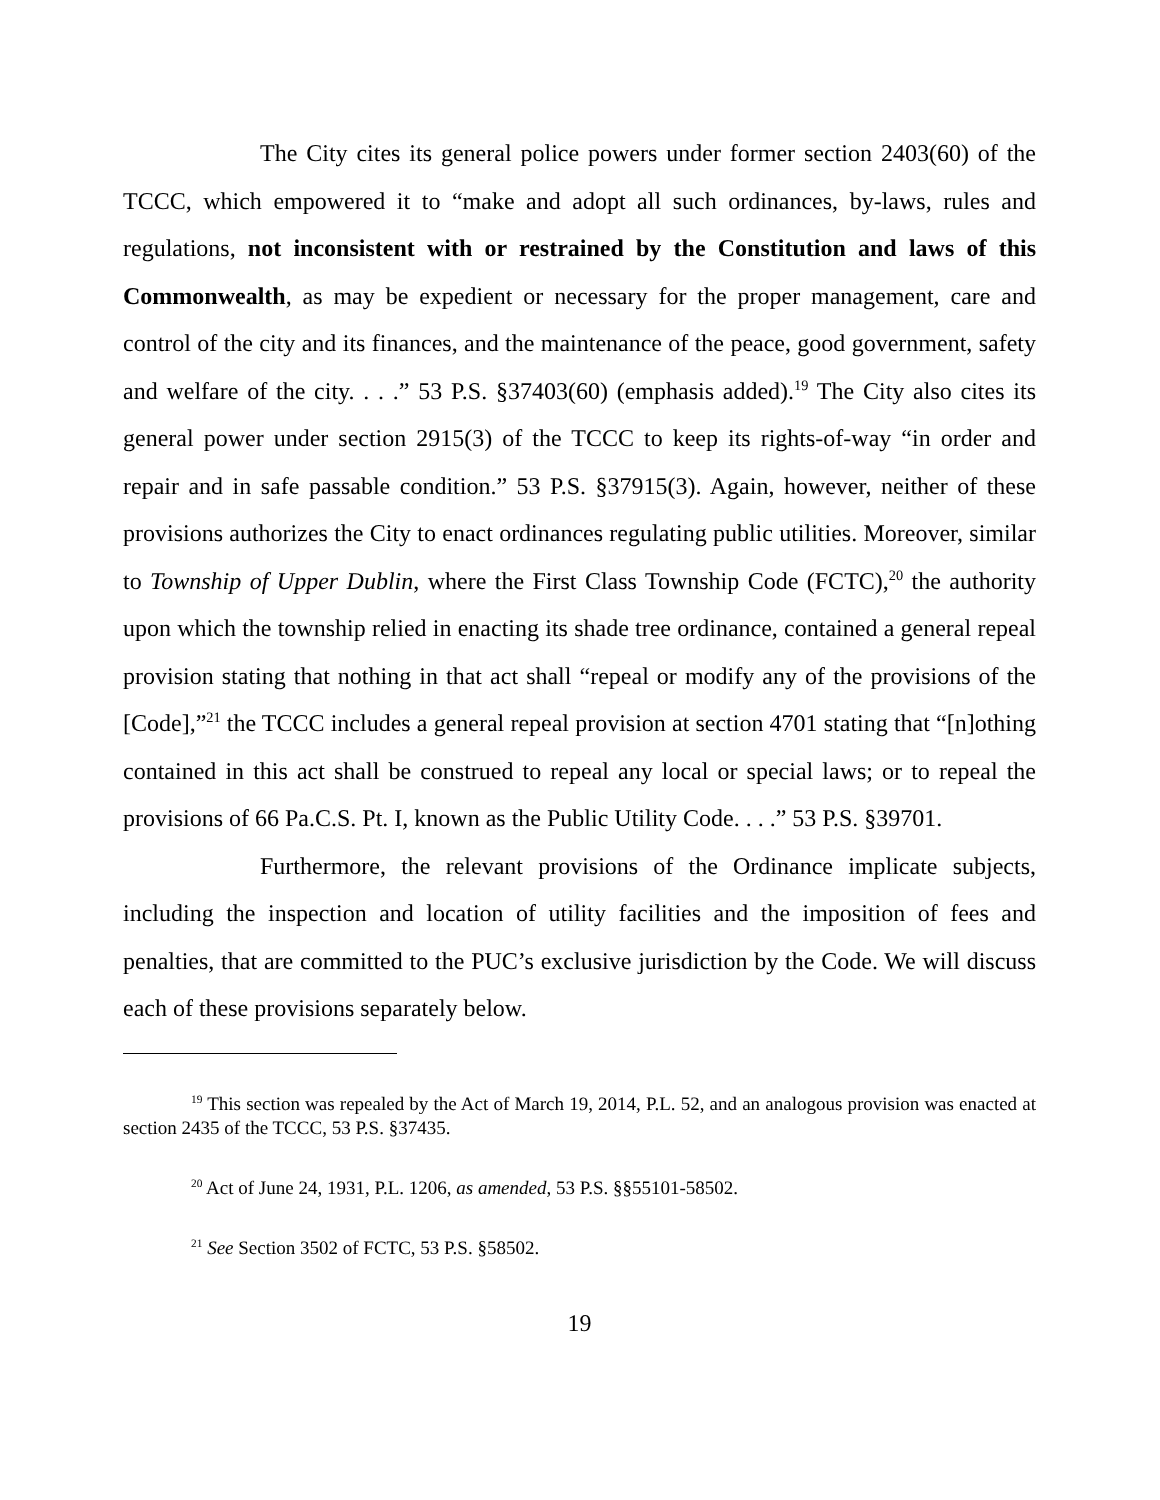The City cites its general police powers under former section 2403(60) of the TCCC, which empowered it to “make and adopt all such ordinances, by-laws, rules and regulations, not inconsistent with or restrained by the Constitution and laws of this Commonwealth, as may be expedient or necessary for the proper management, care and control of the city and its finances, and the maintenance of the peace, good government, safety and welfare of the city. . . .” 53 P.S. §37403(60) (emphasis added).<sup>19</sup> The City also cites its general power under section 2915(3) of the TCCC to keep its rights-of-way “in order and repair and in safe passable condition.” 53 P.S. §37915(3). Again, however, neither of these provisions authorizes the City to enact ordinances regulating public utilities. Moreover, similar to Township of Upper Dublin, where the First Class Township Code (FCTC),<sup>20</sup> the authority upon which the township relied in enacting its shade tree ordinance, contained a general repeal provision stating that nothing in that act shall “repeal or modify any of the provisions of the [Code],”<sup>21</sup> the TCCC includes a general repeal provision at section 4701 stating that “[n]othing contained in this act shall be construed to repeal any local or special laws; or to repeal the provisions of 66 Pa.C.S. Pt. I, known as the Public Utility Code. . . .” 53 P.S. §39701.
Furthermore, the relevant provisions of the Ordinance implicate subjects, including the inspection and location of utility facilities and the imposition of fees and penalties, that are committed to the PUC’s exclusive jurisdiction by the Code. We will discuss each of these provisions separately below.
<sup>19</sup> This section was repealed by the Act of March 19, 2014, P.L. 52, and an analogous provision was enacted at section 2435 of the TCCC, 53 P.S. §37435.
<sup>20</sup> Act of June 24, 1931, P.L. 1206, as amended, 53 P.S. §§55101-58502.
<sup>21</sup> See Section 3502 of FCTC, 53 P.S. §58502.
19